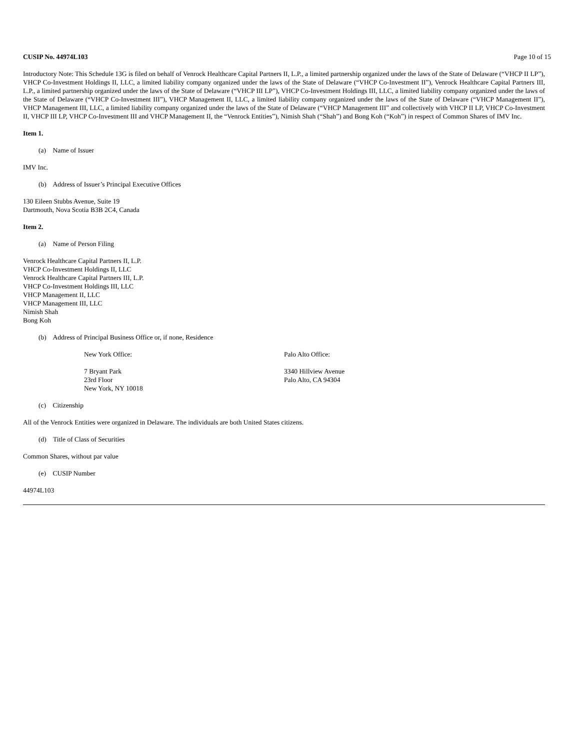CUSIP No. 44974L103 Page 10 of 15
Introductory Note: This Schedule 13G is filed on behalf of Venrock Healthcare Capital Partners II, L.P., a limited partnership organized under the laws of the State of Delaware (“VHCP II LP”), VHCP Co-Investment Holdings II, LLC, a limited liability company organized under the laws of the State of Delaware (“VHCP Co-Investment II”), Venrock Healthcare Capital Partners III, L.P., a limited partnership organized under the laws of the State of Delaware (“VHCP III LP”), VHCP Co-Investment Holdings III, LLC, a limited liability company organized under the laws of the State of Delaware (“VHCP Co-Investment III”), VHCP Management II, LLC, a limited liability company organized under the laws of the State of Delaware (“VHCP Management II”), VHCP Management III, LLC, a limited liability company organized under the laws of the State of Delaware (“VHCP Management III” and collectively with VHCP II LP, VHCP Co-Investment II, VHCP III LP, VHCP Co-Investment III and VHCP Management II, the “Venrock Entities”), Nimish Shah (“Shah”) and Bong Koh (“Koh”) in respect of Common Shares of IMV Inc.
Item 1.
(a) Name of Issuer
IMV Inc.
(b) Address of Issuer’s Principal Executive Offices
130 Eileen Stubbs Avenue, Suite 19
Dartmouth, Nova Scotia B3B 2C4, Canada
Item 2.
(a) Name of Person Filing
Venrock Healthcare Capital Partners II, L.P.
VHCP Co-Investment Holdings II, LLC
Venrock Healthcare Capital Partners III, L.P.
VHCP Co-Investment Holdings III, LLC
VHCP Management II, LLC
VHCP Management III, LLC
Nimish Shah
Bong Koh
(b) Address of Principal Business Office or, if none, Residence
New York Office:
7 Bryant Park
23rd Floor
New York, NY 10018
Palo Alto Office:
3340 Hillview Avenue
Palo Alto, CA 94304
(c) Citizenship
All of the Venrock Entities were organized in Delaware. The individuals are both United States citizens.
(d) Title of Class of Securities
Common Shares, without par value
(e) CUSIP Number
44974L103